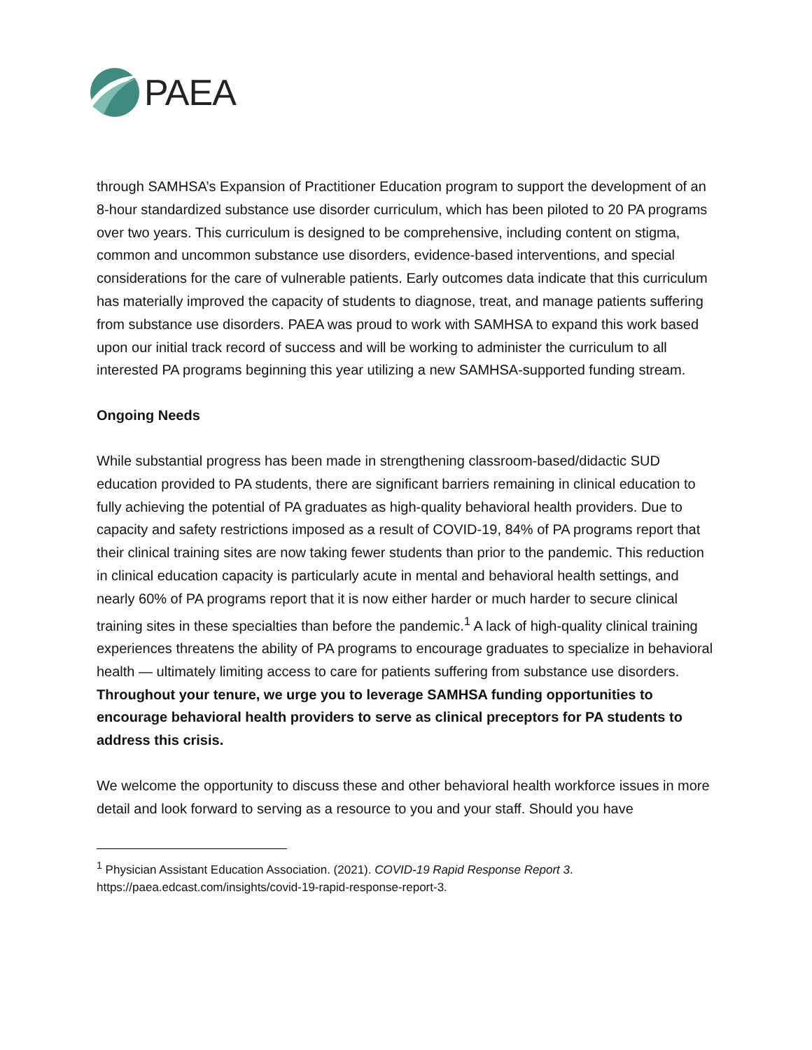PAEA
through SAMHSA’s Expansion of Practitioner Education program to support the development of an 8-hour standardized substance use disorder curriculum, which has been piloted to 20 PA programs over two years. This curriculum is designed to be comprehensive, including content on stigma, common and uncommon substance use disorders, evidence-based interventions, and special considerations for the care of vulnerable patients. Early outcomes data indicate that this curriculum has materially improved the capacity of students to diagnose, treat, and manage patients suffering from substance use disorders. PAEA was proud to work with SAMHSA to expand this work based upon our initial track record of success and will be working to administer the curriculum to all interested PA programs beginning this year utilizing a new SAMHSA-supported funding stream.
Ongoing Needs
While substantial progress has been made in strengthening classroom-based/didactic SUD education provided to PA students, there are significant barriers remaining in clinical education to fully achieving the potential of PA graduates as high-quality behavioral health providers. Due to capacity and safety restrictions imposed as a result of COVID-19, 84% of PA programs report that their clinical training sites are now taking fewer students than prior to the pandemic. This reduction in clinical education capacity is particularly acute in mental and behavioral health settings, and nearly 60% of PA programs report that it is now either harder or much harder to secure clinical training sites in these specialties than before the pandemic.<sup>1</sup> A lack of high-quality clinical training experiences threatens the ability of PA programs to encourage graduates to specialize in behavioral health — ultimately limiting access to care for patients suffering from substance use disorders. Throughout your tenure, we urge you to leverage SAMHSA funding opportunities to encourage behavioral health providers to serve as clinical preceptors for PA students to address this crisis.
We welcome the opportunity to discuss these and other behavioral health workforce issues in more detail and look forward to serving as a resource to you and your staff. Should you have
<sup>1</sup> Physician Assistant Education Association. (2021). COVID-19 Rapid Response Report 3. https://paea.edcast.com/insights/covid-19-rapid-response-report-3.